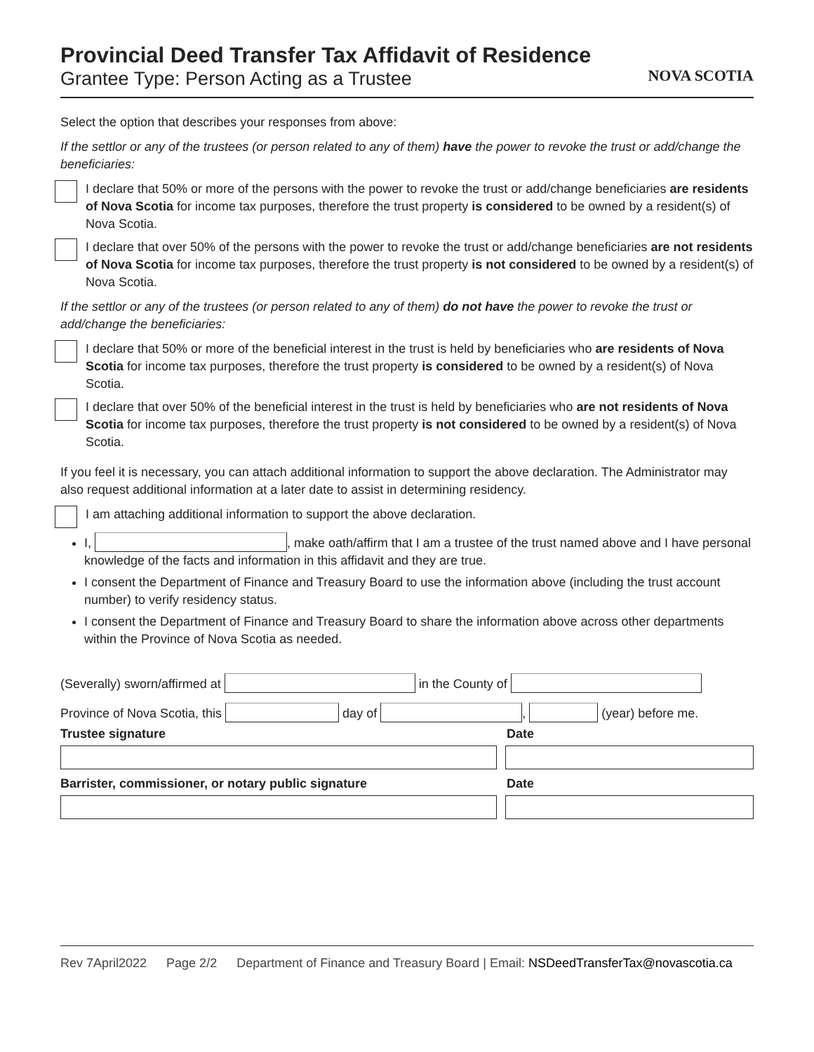Provincial Deed Transfer Tax Affidavit of Residence
Grantee Type: Person Acting as a Trustee
NOVA SCOTIA
Select the option that describes your responses from above:
If the settlor or any of the trustees (or person related to any of them) have the power to revoke the trust or add/change the beneficiaries:
I declare that 50% or more of the persons with the power to revoke the trust or add/change beneficiaries are residents of Nova Scotia for income tax purposes, therefore the trust property is considered to be owned by a resident(s) of Nova Scotia.
I declare that over 50% of the persons with the power to revoke the trust or add/change beneficiaries are not residents of Nova Scotia for income tax purposes, therefore the trust property is not considered to be owned by a resident(s) of Nova Scotia.
If the settlor or any of the trustees (or person related to any of them) do not have the power to revoke the trust or add/change the beneficiaries:
I declare that 50% or more of the beneficial interest in the trust is held by beneficiaries who are residents of Nova Scotia for income tax purposes, therefore the trust property is considered to be owned by a resident(s) of Nova Scotia.
I declare that over 50% of the beneficial interest in the trust is held by beneficiaries who are not residents of Nova Scotia for income tax purposes, therefore the trust property is not considered to be owned by a resident(s) of Nova Scotia.
If you feel it is necessary, you can attach additional information to support the above declaration. The Administrator may also request additional information at a later date to assist in determining residency.
I am attaching additional information to support the above declaration.
I, , make oath/affirm that I am a trustee of the trust named above and I have personal knowledge of the facts and information in this affidavit and they are true.
I consent the Department of Finance and Treasury Board to use the information above (including the trust account number) to verify residency status.
I consent the Department of Finance and Treasury Board to share the information above across other departments within the Province of Nova Scotia as needed.
(Severally) sworn/affirmed at in the County of
Province of Nova Scotia, this day of , (year) before me.
Trustee signature Date
Barrister, commissioner, or notary public signature
Date
Rev 7April2022 Page 2/2 Department of Finance and Treasury Board | Email: NSDeedTransferTax@novascotia.ca